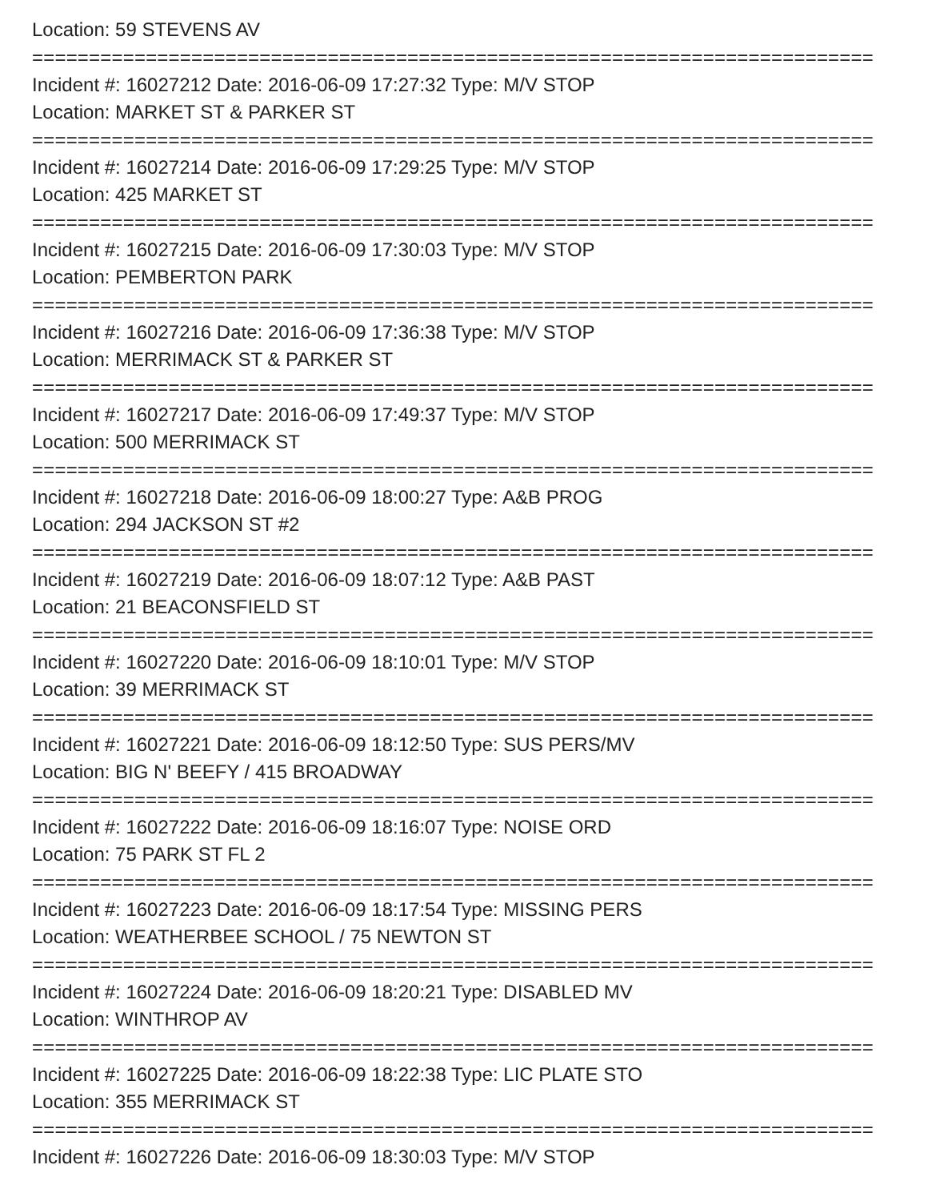Location: 59 STEVENS AV
==========================================================================
Incident #: 16027212 Date: 2016-06-09 17:27:32 Type: M/V STOP
Location: MARKET ST & PARKER ST
==========================================================================
Incident #: 16027214 Date: 2016-06-09 17:29:25 Type: M/V STOP
Location: 425 MARKET ST
==========================================================================
Incident #: 16027215 Date: 2016-06-09 17:30:03 Type: M/V STOP
Location: PEMBERTON PARK
==========================================================================
Incident #: 16027216 Date: 2016-06-09 17:36:38 Type: M/V STOP
Location: MERRIMACK ST & PARKER ST
==========================================================================
Incident #: 16027217 Date: 2016-06-09 17:49:37 Type: M/V STOP
Location: 500 MERRIMACK ST
==========================================================================
Incident #: 16027218 Date: 2016-06-09 18:00:27 Type: A&B PROG
Location: 294 JACKSON ST #2
==========================================================================
Incident #: 16027219 Date: 2016-06-09 18:07:12 Type: A&B PAST
Location: 21 BEACONSFIELD ST
==========================================================================
Incident #: 16027220 Date: 2016-06-09 18:10:01 Type: M/V STOP
Location: 39 MERRIMACK ST
==========================================================================
Incident #: 16027221 Date: 2016-06-09 18:12:50 Type: SUS PERS/MV
Location: BIG N' BEEFY / 415 BROADWAY
==========================================================================
Incident #: 16027222 Date: 2016-06-09 18:16:07 Type: NOISE ORD
Location: 75 PARK ST FL 2
==========================================================================
Incident #: 16027223 Date: 2016-06-09 18:17:54 Type: MISSING PERS
Location: WEATHERBEE SCHOOL / 75 NEWTON ST
==========================================================================
Incident #: 16027224 Date: 2016-06-09 18:20:21 Type: DISABLED MV
Location: WINTHROP AV
==========================================================================
Incident #: 16027225 Date: 2016-06-09 18:22:38 Type: LIC PLATE STO
Location: 355 MERRIMACK ST
==========================================================================
Incident #: 16027226 Date: 2016-06-09 18:30:03 Type: M/V STOP